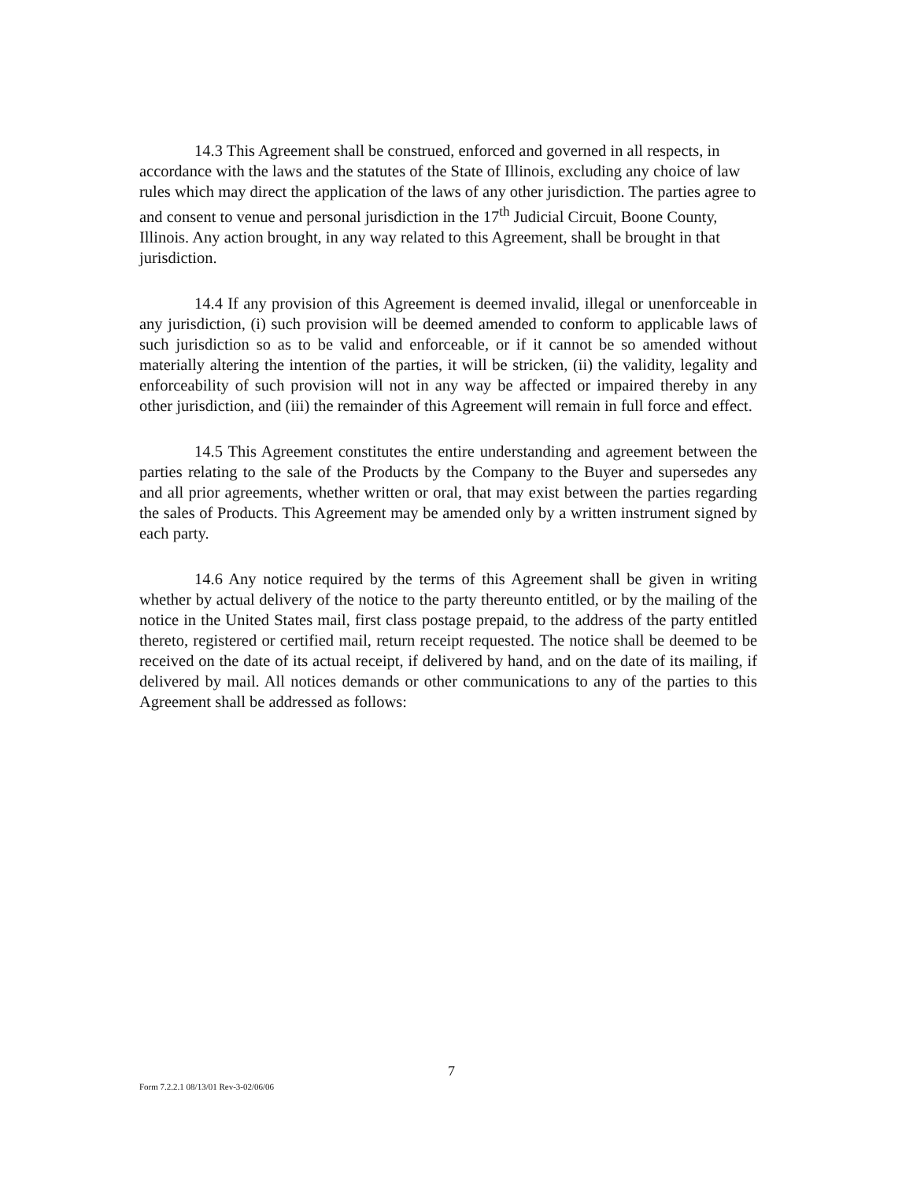14.3 This Agreement shall be construed, enforced and governed in all respects, in accordance with the laws and the statutes of the State of Illinois, excluding any choice of law rules which may direct the application of the laws of any other jurisdiction. The parties agree to and consent to venue and personal jurisdiction in the 17<sup>th</sup> Judicial Circuit, Boone County, Illinois. Any action brought, in any way related to this Agreement, shall be brought in that jurisdiction.
14.4 If any provision of this Agreement is deemed invalid, illegal or unenforceable in any jurisdiction, (i) such provision will be deemed amended to conform to applicable laws of such jurisdiction so as to be valid and enforceable, or if it cannot be so amended without materially altering the intention of the parties, it will be stricken, (ii) the validity, legality and enforceability of such provision will not in any way be affected or impaired thereby in any other jurisdiction, and (iii) the remainder of this Agreement will remain in full force and effect.
14.5 This Agreement constitutes the entire understanding and agreement between the parties relating to the sale of the Products by the Company to the Buyer and supersedes any and all prior agreements, whether written or oral, that may exist between the parties regarding the sales of Products. This Agreement may be amended only by a written instrument signed by each party.
14.6 Any notice required by the terms of this Agreement shall be given in writing whether by actual delivery of the notice to the party thereunto entitled, or by the mailing of the notice in the United States mail, first class postage prepaid, to the address of the party entitled thereto, registered or certified mail, return receipt requested. The notice shall be deemed to be received on the date of its actual receipt, if delivered by hand, and on the date of its mailing, if delivered by mail. All notices demands or other communications to any of the parties to this Agreement shall be addressed as follows:
7
Form 7.2.2.1 08/13/01 Rev-3-02/06/06